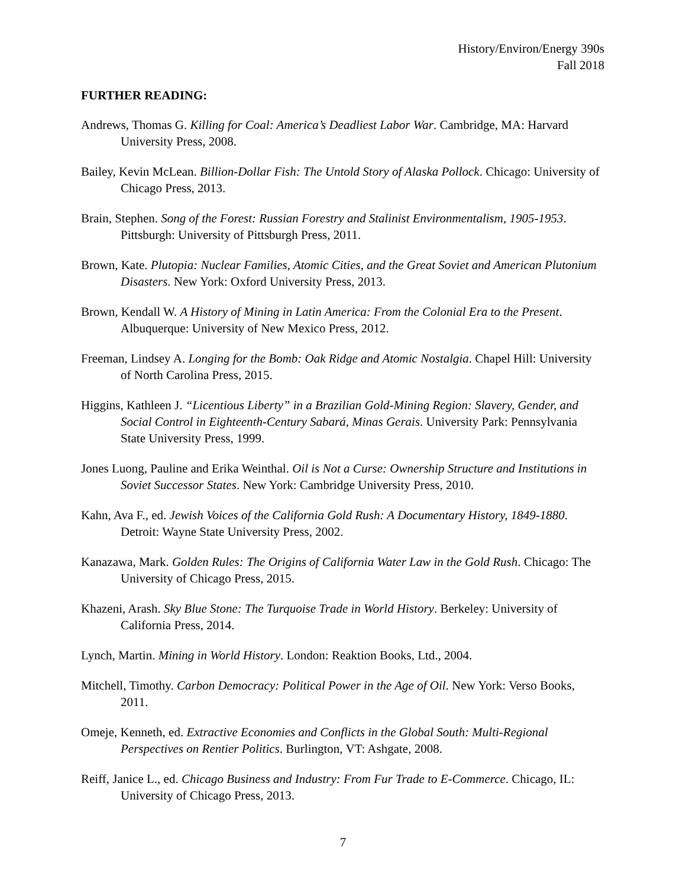History/Environ/Energy 390s
Fall 2018
FURTHER READING:
Andrews, Thomas G. Killing for Coal: America’s Deadliest Labor War. Cambridge, MA: Harvard University Press, 2008.
Bailey, Kevin McLean. Billion-Dollar Fish: The Untold Story of Alaska Pollock. Chicago: University of Chicago Press, 2013.
Brain, Stephen. Song of the Forest: Russian Forestry and Stalinist Environmentalism, 1905-1953. Pittsburgh: University of Pittsburgh Press, 2011.
Brown, Kate. Plutopia: Nuclear Families, Atomic Cities, and the Great Soviet and American Plutonium Disasters. New York: Oxford University Press, 2013.
Brown, Kendall W. A History of Mining in Latin America: From the Colonial Era to the Present. Albuquerque: University of New Mexico Press, 2012.
Freeman, Lindsey A. Longing for the Bomb: Oak Ridge and Atomic Nostalgia. Chapel Hill: University of North Carolina Press, 2015.
Higgins, Kathleen J. “Licentious Liberty” in a Brazilian Gold-Mining Region: Slavery, Gender, and Social Control in Eighteenth-Century Sabará, Minas Gerais. University Park: Pennsylvania State University Press, 1999.
Jones Luong, Pauline and Erika Weinthal. Oil is Not a Curse: Ownership Structure and Institutions in Soviet Successor States. New York: Cambridge University Press, 2010.
Kahn, Ava F., ed. Jewish Voices of the California Gold Rush: A Documentary History, 1849-1880. Detroit: Wayne State University Press, 2002.
Kanazawa, Mark. Golden Rules: The Origins of California Water Law in the Gold Rush. Chicago: The University of Chicago Press, 2015.
Khazeni, Arash. Sky Blue Stone: The Turquoise Trade in World History. Berkeley: University of California Press, 2014.
Lynch, Martin. Mining in World History. London: Reaktion Books, Ltd., 2004.
Mitchell, Timothy. Carbon Democracy: Political Power in the Age of Oil. New York: Verso Books, 2011.
Omeje, Kenneth, ed. Extractive Economies and Conflicts in the Global South: Multi-Regional Perspectives on Rentier Politics. Burlington, VT: Ashgate, 2008.
Reiff, Janice L., ed. Chicago Business and Industry: From Fur Trade to E-Commerce. Chicago, IL: University of Chicago Press, 2013.
7